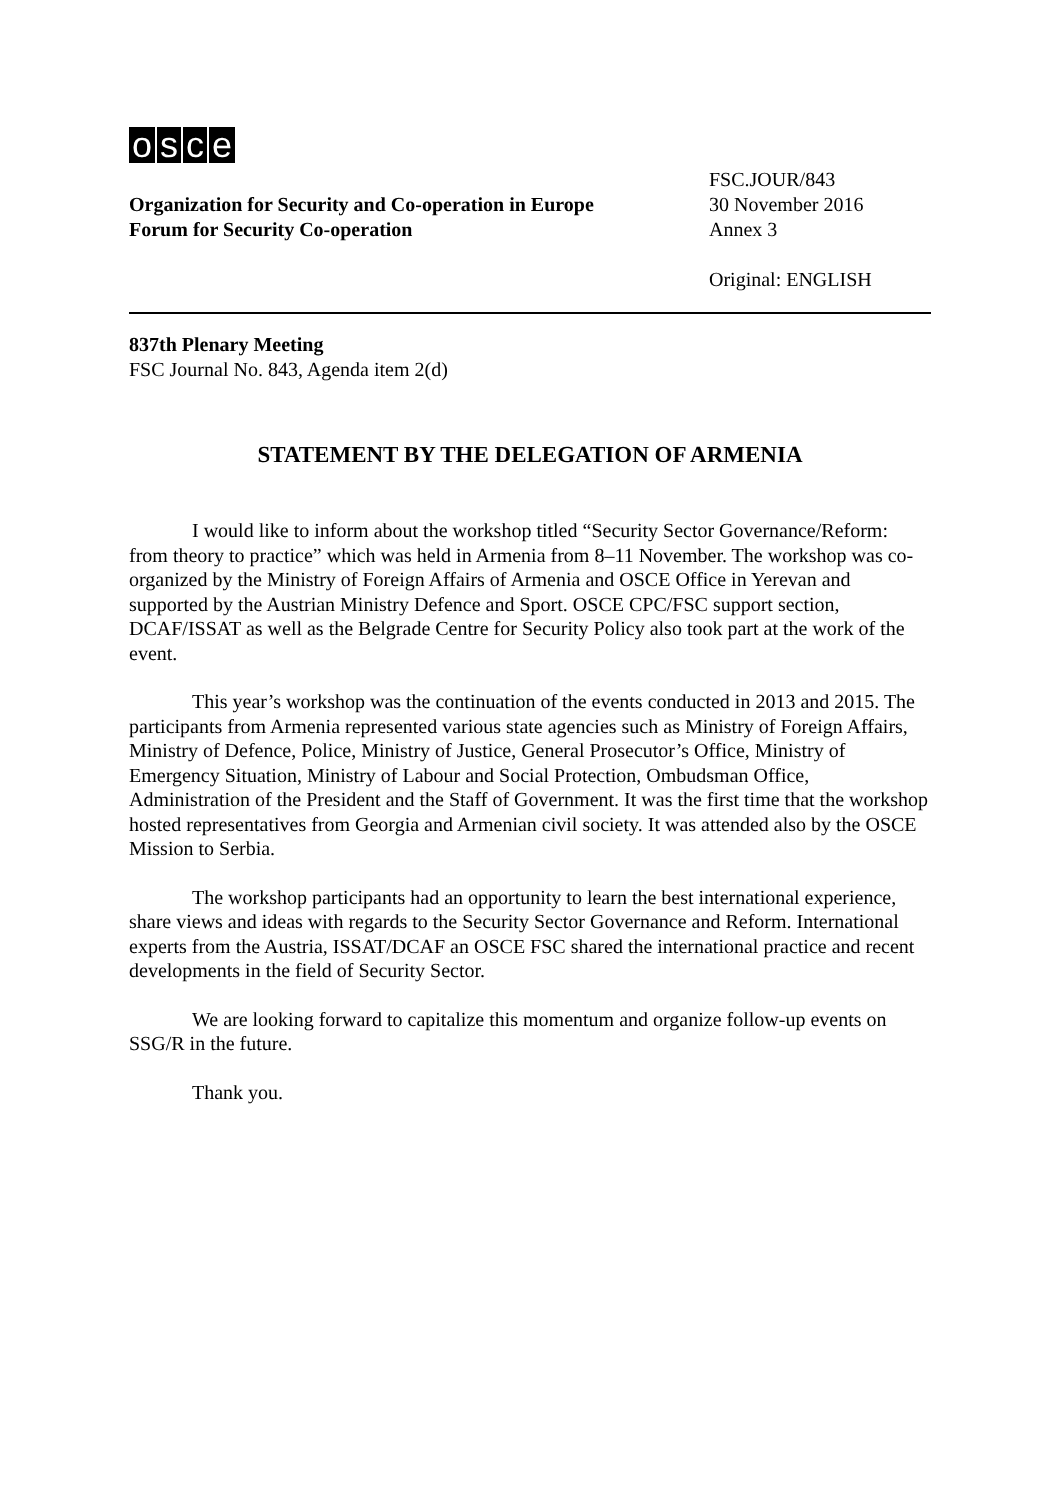osce
Organization for Security and Co-operation in Europe
Forum for Security Co-operation
FSC.JOUR/843
30 November 2016
Annex 3
Original: ENGLISH
837th Plenary Meeting
FSC Journal No. 843, Agenda item 2(d)
STATEMENT BY THE DELEGATION OF ARMENIA
I would like to inform about the workshop titled “Security Sector Governance/Reform: from theory to practice” which was held in Armenia from 8–11 November. The workshop was co-organized by the Ministry of Foreign Affairs of Armenia and OSCE Office in Yerevan and supported by the Austrian Ministry Defence and Sport. OSCE CPC/FSC support section, DCAF/ISSAT as well as the Belgrade Centre for Security Policy also took part at the work of the event.
This year’s workshop was the continuation of the events conducted in 2013 and 2015. The participants from Armenia represented various state agencies such as Ministry of Foreign Affairs, Ministry of Defence, Police, Ministry of Justice, General Prosecutor’s Office, Ministry of Emergency Situation, Ministry of Labour and Social Protection, Ombudsman Office, Administration of the President and the Staff of Government. It was the first time that the workshop hosted representatives from Georgia and Armenian civil society. It was attended also by the OSCE Mission to Serbia.
The workshop participants had an opportunity to learn the best international experience, share views and ideas with regards to the Security Sector Governance and Reform. International experts from the Austria, ISSAT/DCAF an OSCE FSC shared the international practice and recent developments in the field of Security Sector.
We are looking forward to capitalize this momentum and organize follow-up events on SSG/R in the future.
Thank you.